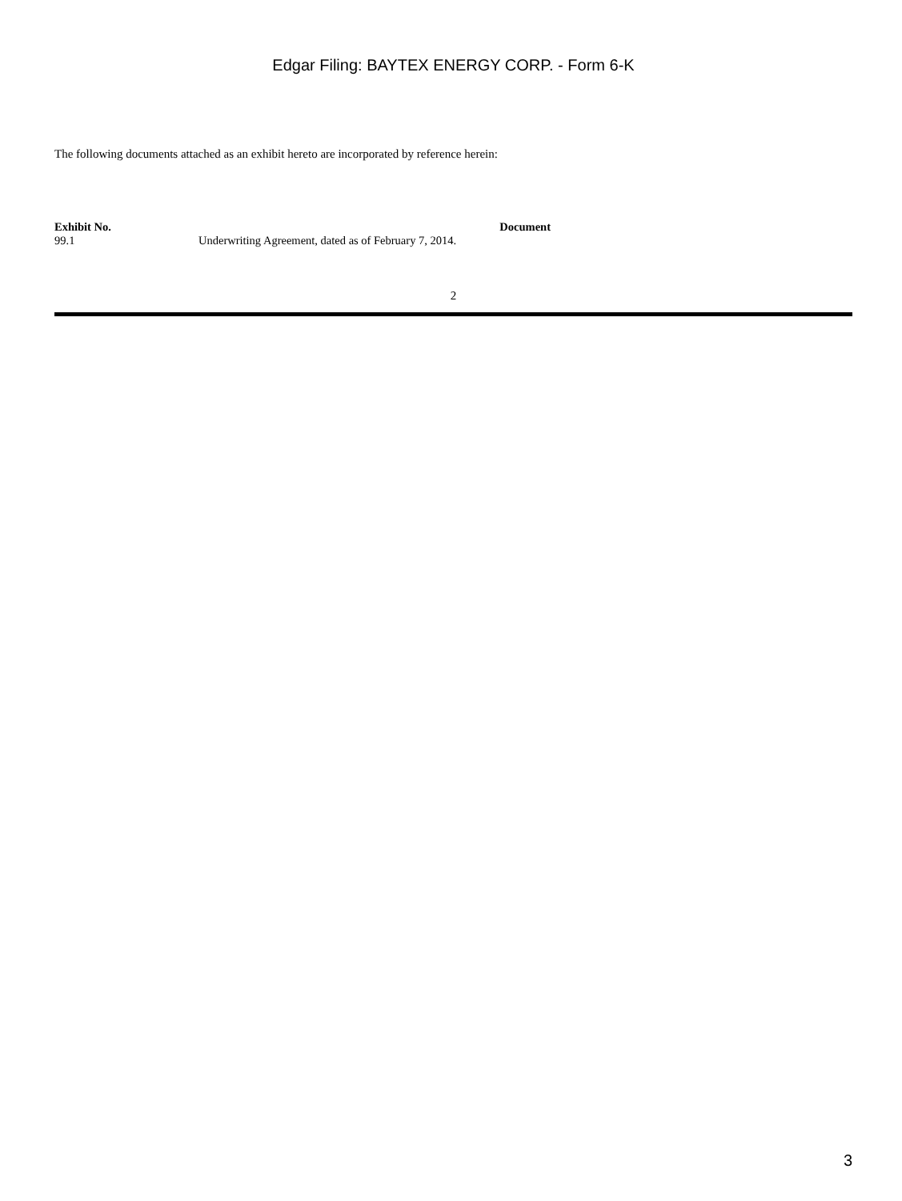Edgar Filing: BAYTEX ENERGY CORP. - Form 6-K
The following documents attached as an exhibit hereto are incorporated by reference herein:
| Exhibit No. | Document |
| --- | --- |
| 99.1 | Underwriting Agreement, dated as of February 7, 2014. |
2
3